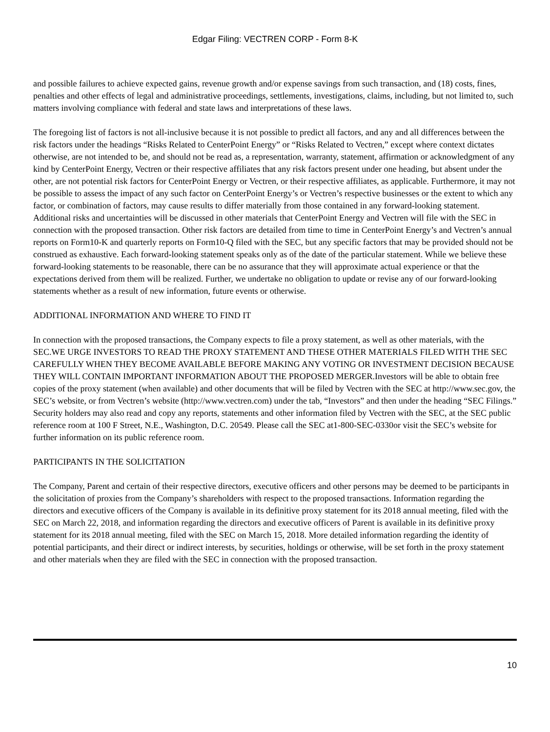Edgar Filing: VECTREN CORP - Form 8-K
and possible failures to achieve expected gains, revenue growth and/or expense savings from such transaction, and (18) costs, fines, penalties and other effects of legal and administrative proceedings, settlements, investigations, claims, including, but not limited to, such matters involving compliance with federal and state laws and interpretations of these laws.
The foregoing list of factors is not all-inclusive because it is not possible to predict all factors, and any and all differences between the risk factors under the headings “Risks Related to CenterPoint Energy” or “Risks Related to Vectren,” except where context dictates otherwise, are not intended to be, and should not be read as, a representation, warranty, statement, affirmation or acknowledgment of any kind by CenterPoint Energy, Vectren or their respective affiliates that any risk factors present under one heading, but absent under the other, are not potential risk factors for CenterPoint Energy or Vectren, or their respective affiliates, as applicable. Furthermore, it may not be possible to assess the impact of any such factor on CenterPoint Energy’s or Vectren’s respective businesses or the extent to which any factor, or combination of factors, may cause results to differ materially from those contained in any forward-looking statement. Additional risks and uncertainties will be discussed in other materials that CenterPoint Energy and Vectren will file with the SEC in connection with the proposed transaction. Other risk factors are detailed from time to time in CenterPoint Energy’s and Vectren’s annual reports on Form10-K and quarterly reports on Form10-Q filed with the SEC, but any specific factors that may be provided should not be construed as exhaustive. Each forward-looking statement speaks only as of the date of the particular statement. While we believe these forward-looking statements to be reasonable, there can be no assurance that they will approximate actual experience or that the expectations derived from them will be realized. Further, we undertake no obligation to update or revise any of our forward-looking statements whether as a result of new information, future events or otherwise.
ADDITIONAL INFORMATION AND WHERE TO FIND IT
In connection with the proposed transactions, the Company expects to file a proxy statement, as well as other materials, with the SEC.WE URGE INVESTORS TO READ THE PROXY STATEMENT AND THESE OTHER MATERIALS FILED WITH THE SEC CAREFULLY WHEN THEY BECOME AVAILABLE BEFORE MAKING ANY VOTING OR INVESTMENT DECISION BECAUSE THEY WILL CONTAIN IMPORTANT INFORMATION ABOUT THE PROPOSED MERGER.Investors will be able to obtain free copies of the proxy statement (when available) and other documents that will be filed by Vectren with the SEC at http://www.sec.gov, the SEC’s website, or from Vectren’s website (http://www.vectren.com) under the tab, “Investors” and then under the heading “SEC Filings.” Security holders may also read and copy any reports, statements and other information filed by Vectren with the SEC, at the SEC public reference room at 100 F Street, N.E., Washington, D.C. 20549. Please call the SEC at1-800-SEC-0330or visit the SEC’s website for further information on its public reference room.
PARTICIPANTS IN THE SOLICITATION
The Company, Parent and certain of their respective directors, executive officers and other persons may be deemed to be participants in the solicitation of proxies from the Company’s shareholders with respect to the proposed transactions. Information regarding the directors and executive officers of the Company is available in its definitive proxy statement for its 2018 annual meeting, filed with the SEC on March 22, 2018, and information regarding the directors and executive officers of Parent is available in its definitive proxy statement for its 2018 annual meeting, filed with the SEC on March 15, 2018. More detailed information regarding the identity of potential participants, and their direct or indirect interests, by securities, holdings or otherwise, will be set forth in the proxy statement and other materials when they are filed with the SEC in connection with the proposed transaction.
10